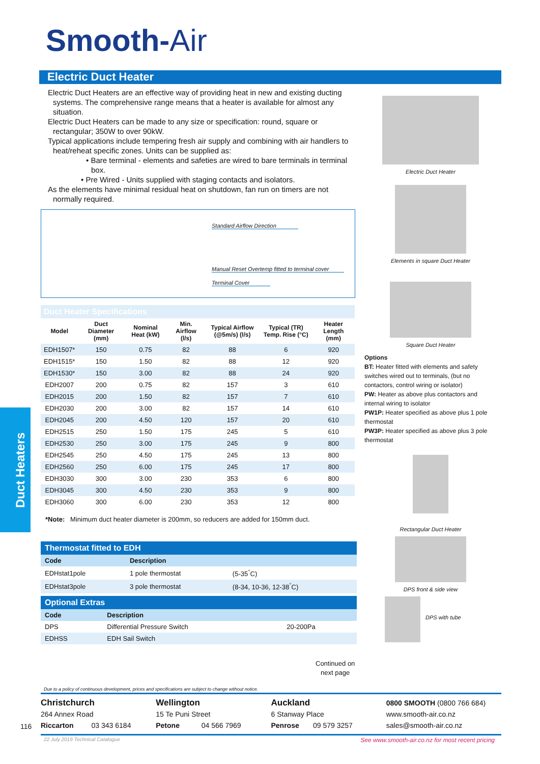Smooth-Air
Electric Duct Heater
Electric Duct Heaters are an effective way of providing heat in new and existing ducting systems. The comprehensive range means that a heater is available for almost any situation.
Electric Duct Heaters can be made to any size or specification: round, square or rectangular; 350W to over 90kW.
Typical applications include tempering fresh air supply and combining with air handlers to heat/reheat specific zones. Units can be supplied as:
• Bare terminal - elements and safeties are wired to bare terminals in terminal box.
• Pre Wired - Units supplied with staging contacts and isolators.
As the elements have minimal residual heat on shutdown, fan run on timers are not normally required.
Standard Airflow Direction
Manual Reset Overtemp fitted to terminal cover
Terminal Cover
Electric Duct Heater
Elements in square Duct Heater
Square Duct Heater
Options
BT: Heater fitted with elements and safety switches wired out to terminals, (but no contactors, control wiring or isolator)
PW: Heater as above plus contactors and internal wiring to isolator
PW1P: Heater specified as above plus 1 pole thermostat
PW3P: Heater specified as above plus 3 pole thermostat
Rectangular Duct Heater
DPS front & side view
DPS with tube
| Duct Heater Specifications | | | | | | |
| Model | Duct Diameter (mm) | Nominal Heat (kW) | Min. Airflow (l/s) | Typical Airflow (@5m/s) (l/s) | Typical (TR) Temp. Rise (°C) | Heater Length (mm) |
| EDH1507* | 150 | 0.75 | 82 | 88 | 6 | 920 |
| EDH1515* | 150 | 1.50 | 82 | 88 | 12 | 920 |
| EDH1530* | 150 | 3.00 | 82 | 88 | 24 | 920 |
| EDH2007 | 200 | 0.75 | 82 | 157 | 3 | 610 |
| EDH2015 | 200 | 1.50 | 82 | 157 | 7 | 610 |
| EDH2030 | 200 | 3.00 | 82 | 157 | 14 | 610 |
| EDH2045 | 200 | 4.50 | 120 | 157 | 20 | 610 |
| EDH2515 | 250 | 1.50 | 175 | 245 | 5 | 610 |
| EDH2530 | 250 | 3.00 | 175 | 245 | 9 | 800 |
| EDH2545 | 250 | 4.50 | 175 | 245 | 13 | 800 |
| EDH2560 | 250 | 6.00 | 175 | 245 | 17 | 800 |
| EDH3030 | 300 | 3.00 | 230 | 353 | 6 | 800 |
| EDH3045 | 300 | 4.50 | 230 | 353 | 9 | 800 |
| EDH3060 | 300 | 6.00 | 230 | 353 | 12 | 800 |
*Note: Minimum duct heater diameter is 200mm, so reducers are added for 150mm duct.
Duct Heaters
| Thermostat fitted to EDH | | |
| Code | Description | |
| EDHstat1pole | 1 pole thermostat | (5-35<sup>°</sup>C) |
| EDHstat3pole | 3 pole thermostat | (8-34, 10-36, 12-38<sup>°</sup>C) |
| Optional Extras | | |
| Code | Description | |
| DPS | Differential Pressure Switch | 20-200Pa |
| EDHSS | EDH Sail Switch | |
Continued on
next page
Due to a policy of continuous development, prices and specifications are subject to change without notice.
116
Christchurch
264 Annex Road
Riccarton 03 343 6184
Wellington
15 Te Puni Street
Petone 04 566 7969
Auckland
6 Stanway Place
Penrose 09 579 3257
0800 SMOOTH (0800 766 684)
www.smooth-air.co.nz
sales@smooth-air.co.nz
22 July 2019 Technical Catalogue
See www.smooth-air.co.nz for most recent pricing